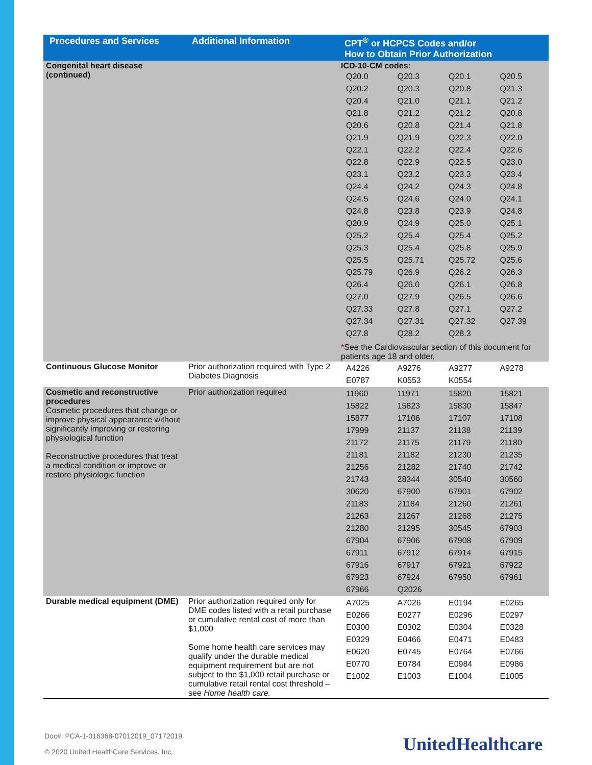| Procedures and Services | Additional Information | CPT<sup>®</sup> or HCPCS Codes and/or How to Obtain Prior Authorization |
| --- | --- | --- |
| Congenital heart disease (continued) | | ICD-10-CM codes: / Q20.0 / Q20.3 / Q20.1 / Q20.5 / / Q20.2 / Q20.3 / Q20.8 / Q21.3 / / Q20.4 / Q21.0 / Q21.1 / Q21.2 / / Q21.8 / Q21.2 / Q21.2 / Q20.8 / / Q20.6 / Q20.8 / Q21.4 / Q21.8 / / Q21.9 / Q21.9 / Q22.3 / Q22.0 / / Q22.1 / Q22.2 / Q22.4 / Q22.6 / / Q22.8 / Q22.9 / Q22.5 / Q23.0 / / Q23.1 / Q23.2 / Q23.3 / Q23.4 / / Q24.4 / Q24.2 / Q24.3 / Q24.8 / / Q24.5 / Q24.6 / Q24.0 / Q24.1 / / Q24.8 / Q23.8 / Q23.9 / Q24.8 / / Q20.9 / Q24.9 / Q25.0 / Q25.1 / / Q25.2 / Q25.4 / Q25.4 / Q25.2 / / Q25.3 / Q25.4 / Q25.8 / Q25.9 / / Q25.5 / Q25.71 / Q25.72 / Q25.6 / / Q25.79 / Q26.9 / Q26.2 / Q26.3 / / Q26.4 / Q26.0 / Q26.1 / Q26.8 / / Q27.0 / Q27.9 / Q26.5 / Q26.6 / / Q27.33 / Q27.8 / Q27.1 / Q27.2 / / Q27.34 / Q27.31 / Q27.32 / Q27.39 / / Q27.8 / Q28.2 / Q28.3 / / * See the Cardiovascular section of this document for patients age 18 and older, |
| Continuous Glucose Monitor | Prior authorization required with Type 2 Diabetes Diagnosis | / A4226 / A9276 / A9277 / A9278 / / E0787 / K0553 / K0554 / / |
| Cosmetic and reconstructive procedures Cosmetic procedures that change or improve physical appearance without significantly improving or restoring physiological function Reconstructive procedures that treat a medical condition or improve or restore physiologic function | Prior authorization required | / 11960 / 11971 / 15820 / 15821 / / 15822 / 15823 / 15830 / 15847 / / 15877 / 17106 / 17107 / 17108 / / 17999 / 21137 / 21138 / 21139 / / 21172 / 21175 / 21179 / 21180 / / 21181 / 21182 / 21230 / 21235 / / 21256 / 21282 / 21740 / 21742 / / 21743 / 28344 / 30540 / 30560 / / 30620 / 67900 / 67901 / 67902 / / 21183 / 21184 / 21260 / 21261 / / 21263 / 21267 / 21268 / 21275 / / 21280 / 21295 / 30545 / 67903 / / 67904 / 67906 / 67908 / 67909 / / 67911 / 67912 / 67914 / 67915 / / 67916 / 67917 / 67921 / 67922 / / 67923 / 67924 / 67950 / 67961 / / 67966 / Q2026 / / / |
| Durable medical equipment (DME) | Prior authorization required only for DME codes listed with a retail purchase or cumulative rental cost of more than $1,000 Some home health care services may qualify under the durable medical equipment requirement but are not subject to the $1,000 retail purchase or cumulative retail rental cost threshold – see Home health care. | / A7025 / A7026 / E0194 / E0265 / / E0266 / E0277 / E0296 / E0297 / / E0300 / E0302 / E0304 / E0328 / / E0329 / E0466 / E0471 / E0483 / / E0620 / E0745 / E0764 / E0766 / / E0770 / E0784 / E0984 / E0986 / / E1002 / E1003 / E1004 / E1005 / |
Doc#: PCA-1-016368-07012019_07172019
© 2020 United HealthCare Services, Inc.
UnitedHealthcare